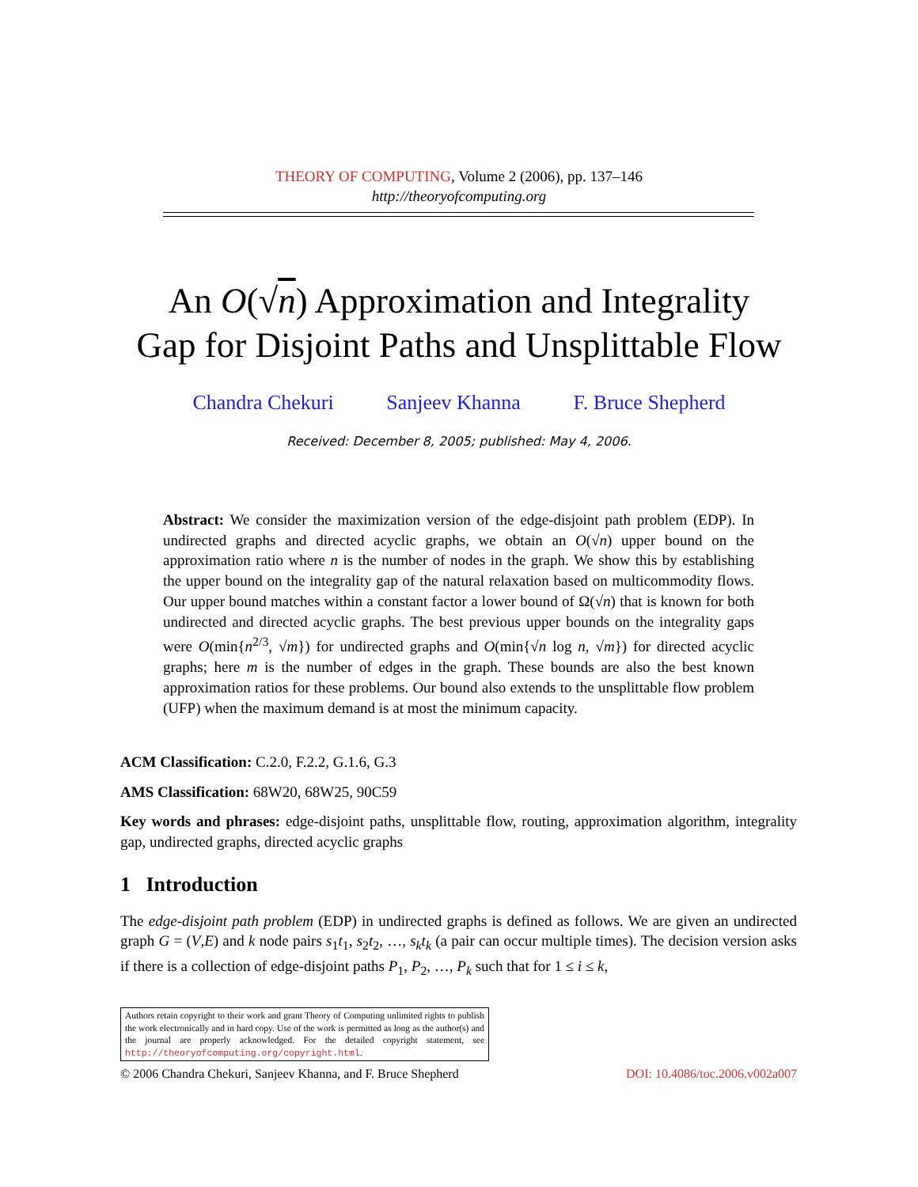THEORY OF COMPUTING, Volume 2 (2006), pp. 137–146
http://theoryofcomputing.org
An O(√n) Approximation and Integrality
Gap for Disjoint Paths and Unsplittable Flow
Chandra Chekuri Sanjeev Khanna F. Bruce Shepherd
Received: December 8, 2005; published: May 4, 2006.
Abstract: We consider the maximization version of the edge-disjoint path problem (EDP). In undirected graphs and directed acyclic graphs, we obtain an O(√n) upper bound on the approximation ratio where n is the number of nodes in the graph. We show this by establishing the upper bound on the integrality gap of the natural relaxation based on multicommodity flows. Our upper bound matches within a constant factor a lower bound of Ω(√n) that is known for both undirected and directed acyclic graphs. The best previous upper bounds on the integrality gaps were O(min{n<sup>2/3</sup>, √m}) for undirected graphs and O(min{√n log n, √m}) for directed acyclic graphs; here m is the number of edges in the graph. These bounds are also the best known approximation ratios for these problems. Our bound also extends to the unsplittable flow problem (UFP) when the maximum demand is at most the minimum capacity.
ACM Classification: C.2.0, F.2.2, G.1.6, G.3
AMS Classification: 68W20, 68W25, 90C59
Key words and phrases: edge-disjoint paths, unsplittable flow, routing, approximation algorithm, integrality gap, undirected graphs, directed acyclic graphs
1 Introduction
The edge-disjoint path problem (EDP) in undirected graphs is defined as follows. We are given an undirected graph G = (V,E) and k node pairs s<sub>1</sub>t<sub>1</sub>, s<sub>2</sub>t<sub>2</sub>, …, s<sub>k</sub>t<sub>k</sub> (a pair can occur multiple times). The decision version asks if there is a collection of edge-disjoint paths P<sub>1</sub>, P<sub>2</sub>, …, P<sub>k</sub> such that for 1 ≤ i ≤ k,
Authors retain copyright to their work and grant Theory of Computing unlimited rights to publish the work electronically and in hard copy. Use of the work is permitted as long as the author(s) and the journal are properly acknowledged. For the detailed copyright statement, see http://theoryofcomputing.org/copyright.html.
© 2006 Chandra Chekuri, Sanjeev Khanna, and F. Bruce Shepherd DOI: 10.4086/toc.2006.v002a007